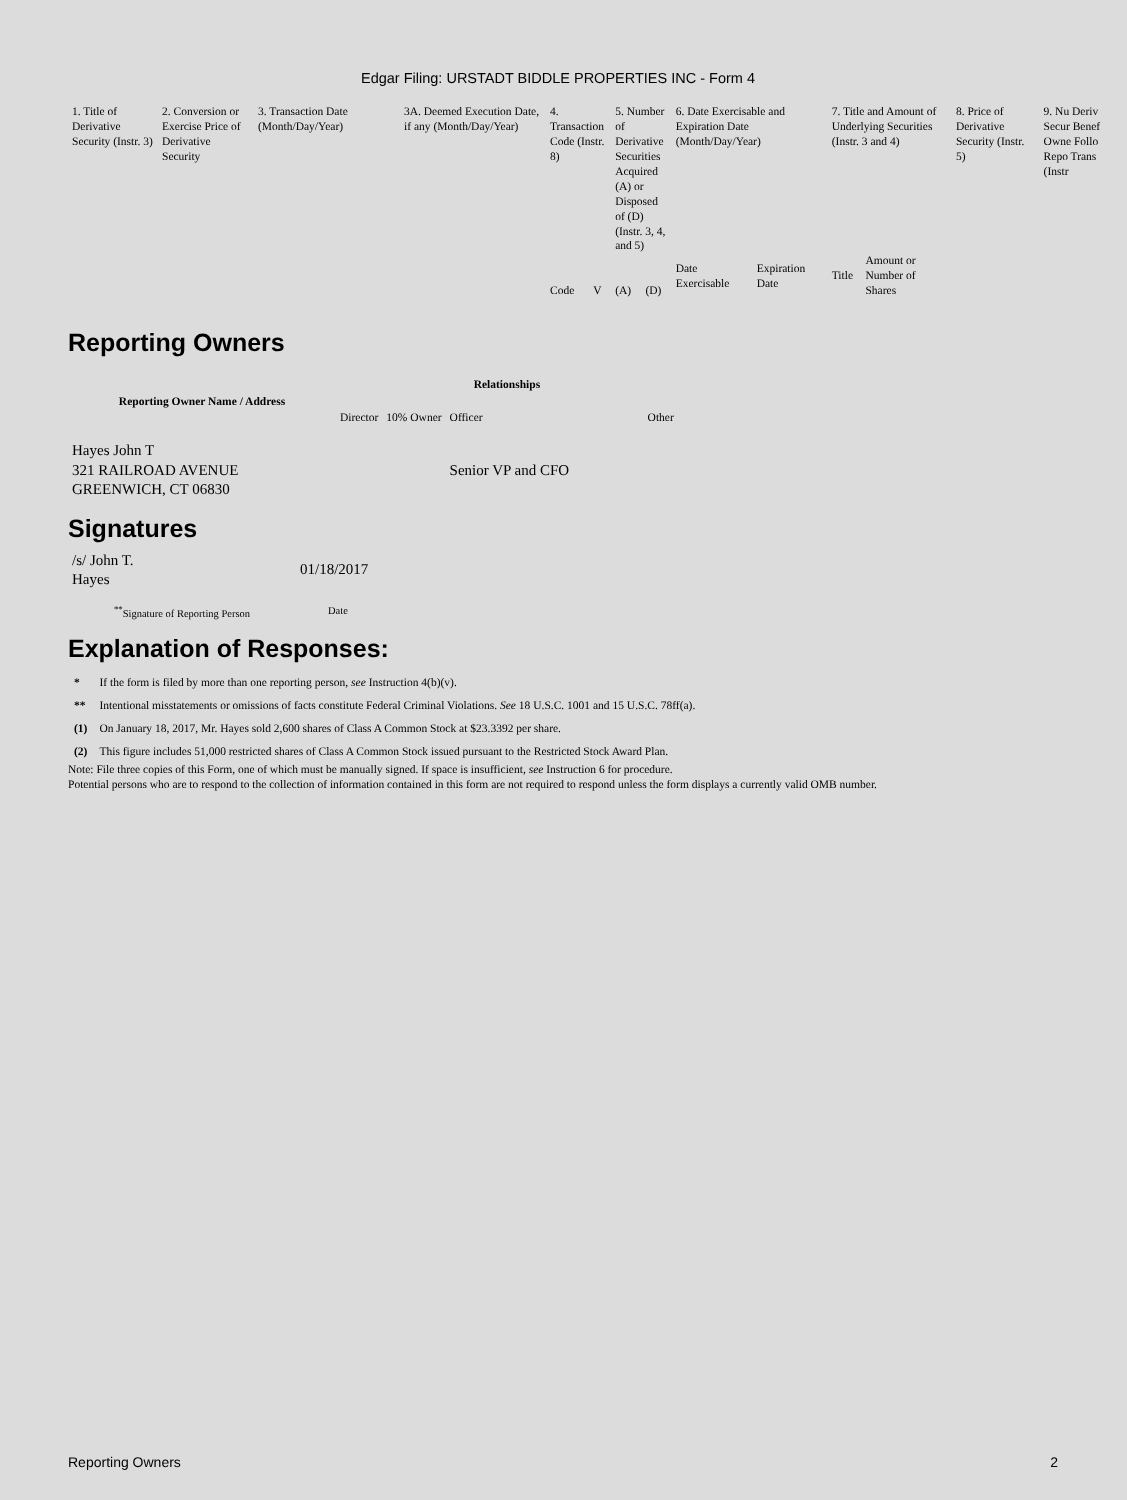Edgar Filing: URSTADT BIDDLE PROPERTIES INC - Form 4
| 1. Title of Derivative Security (Instr. 3) | 2. Conversion or Exercise Price of Derivative Security | 3. Transaction Date (Month/Day/Year) | 3A. Deemed Execution Date, if any (Month/Day/Year) | 4. Transaction Code (Instr. 8) | | 5. Number of Derivative Securities Acquired (A) or Disposed of (D) (Instr. 3, 4, and 5) | | 6. Date Exercisable and Expiration Date (Month/Day/Year) | | 7. Title and Amount of Underlying Securities (Instr. 3 and 4) | | 8. Price of Derivative Security (Instr. 5) | 9. Nu Deriv Secur Benef Owne Follo Repo Trans (Instr |
| --- | --- | --- | --- | --- | --- | --- | --- | --- | --- | --- | --- | --- | --- |
| | | | | Code | V | (A) | (D) | Date Exercisable | Expiration Date | Title | Amount or Number of Shares | | |
Reporting Owners
| Reporting Owner Name / Address | Relationships | | | |
| --- | --- | --- | --- | --- |
| | Director | 10% Owner | Officer | Other |
| Hayes John T 321 RAILROAD AVENUE GREENWICH, CT 06830 | | | Senior VP and CFO | |
Signatures
| /s/ John T. Hayes | 01/18/2017 |
| <sup>**</sup> Signature of Reporting Person | Date |
Explanation of Responses:
| * | If the form is filed by more than one reporting person, see Instruction 4(b)(v). |
| ** | Intentional misstatements or omissions of facts constitute Federal Criminal Violations. See 18 U.S.C. 1001 and 15 U.S.C. 78ff(a). |
| (1) | On January 18, 2017, Mr. Hayes sold 2,600 shares of Class A Common Stock at $23.3392 per share. |
| (2) | This figure includes 51,000 restricted shares of Class A Common Stock issued pursuant to the Restricted Stock Award Plan. |
Note: File three copies of this Form, one of which must be manually signed. If space is insufficient, see Instruction 6 for procedure.
Potential persons who are to respond to the collection of information contained in this form are not required to respond unless the form displays a currently valid OMB number.
Reporting Owners 2